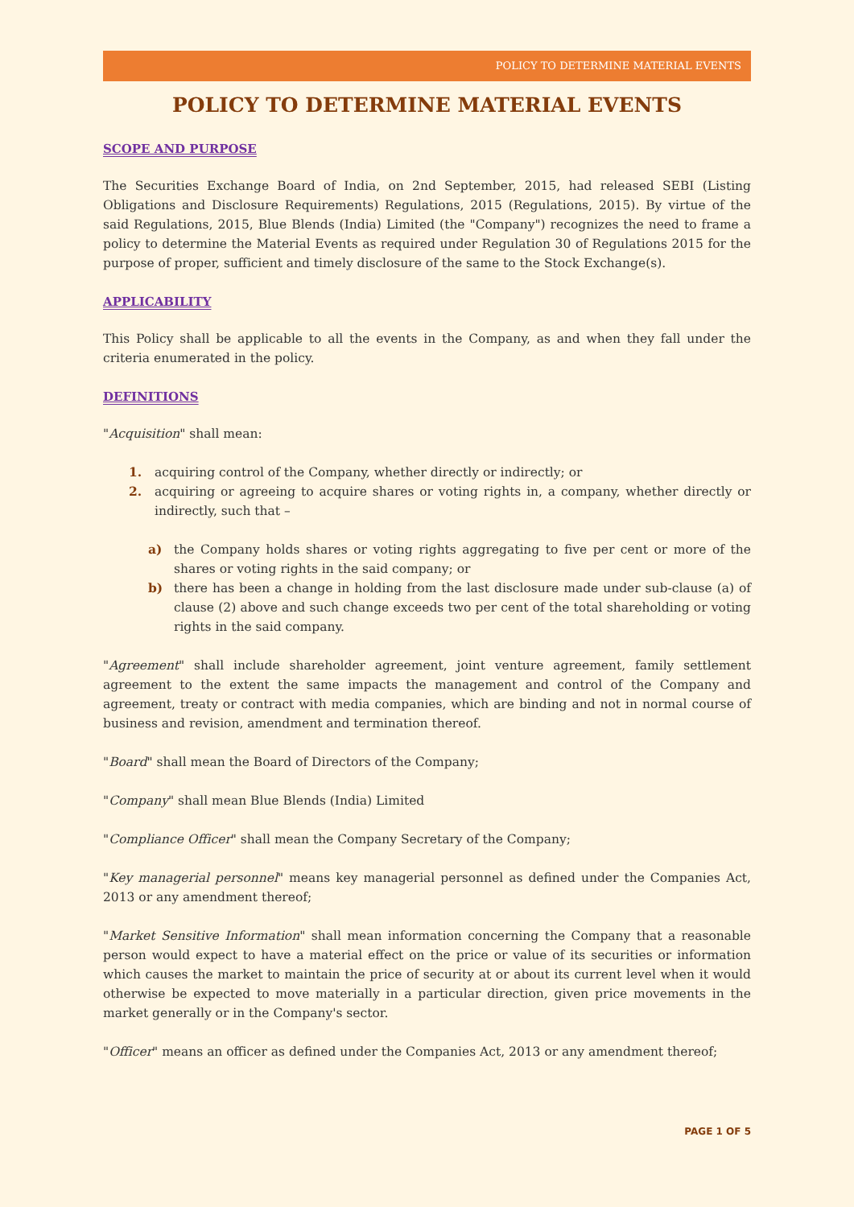POLICY TO DETERMINE MATERIAL EVENTS
POLICY TO DETERMINE MATERIAL EVENTS
SCOPE AND PURPOSE
The Securities Exchange Board of India, on 2nd September, 2015, had released SEBI (Listing Obligations and Disclosure Requirements) Regulations, 2015 (Regulations, 2015). By virtue of the said Regulations, 2015, Blue Blends (India) Limited (the "Company") recognizes the need to frame a policy to determine the Material Events as required under Regulation 30 of Regulations 2015 for the purpose of proper, sufficient and timely disclosure of the same to the Stock Exchange(s).
APPLICABILITY
This Policy shall be applicable to all the events in the Company, as and when they fall under the criteria enumerated in the policy.
DEFINITIONS
"Acquisition" shall mean:
1. acquiring control of the Company, whether directly or indirectly; or
2. acquiring or agreeing to acquire shares or voting rights in, a company, whether directly or indirectly, such that –
a) the Company holds shares or voting rights aggregating to five per cent or more of the shares or voting rights in the said company; or
b) there has been a change in holding from the last disclosure made under sub-clause (a) of clause (2) above and such change exceeds two per cent of the total shareholding or voting rights in the said company.
"Agreement" shall include shareholder agreement, joint venture agreement, family settlement agreement to the extent the same impacts the management and control of the Company and agreement, treaty or contract with media companies, which are binding and not in normal course of business and revision, amendment and termination thereof.
"Board" shall mean the Board of Directors of the Company;
"Company" shall mean Blue Blends (India) Limited
"Compliance Officer" shall mean the Company Secretary of the Company;
"Key managerial personnel" means key managerial personnel as defined under the Companies Act, 2013 or any amendment thereof;
"Market Sensitive Information" shall mean information concerning the Company that a reasonable person would expect to have a material effect on the price or value of its securities or information which causes the market to maintain the price of security at or about its current level when it would otherwise be expected to move materially in a particular direction, given price movements in the market generally or in the Company's sector.
"Officer" means an officer as defined under the Companies Act, 2013 or any amendment thereof;
PAGE 1 OF 5